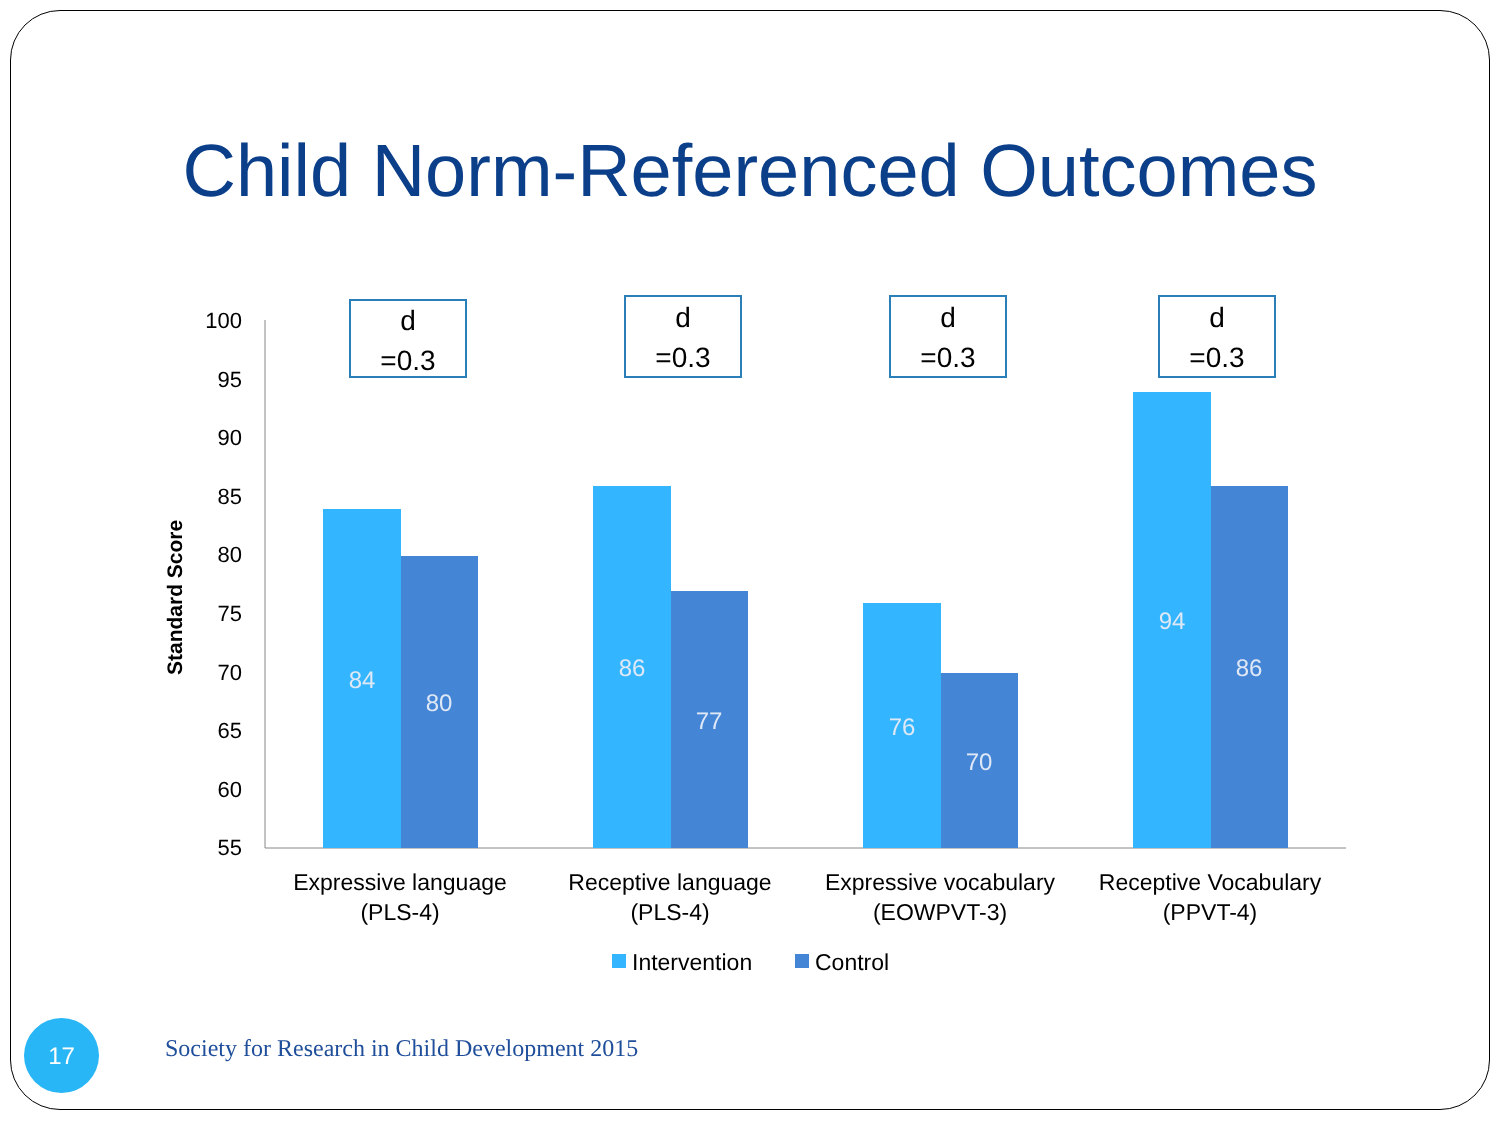Child Norm-Referenced Outcomes
100
95
90
85
80
75
70
65
60
55
Standard Score
84
80
86
77
76
70
94
86
d
=0.3
d
=0.3
d
=0.3
d
=0.3
Expressive language
(PLS-4)
Receptive language
(PLS-4)
Expressive vocabulary
(EOWPVT-3)
Receptive Vocabulary
(PPVT-4)
Intervention
Control
17
Society for Research in Child Development 2015